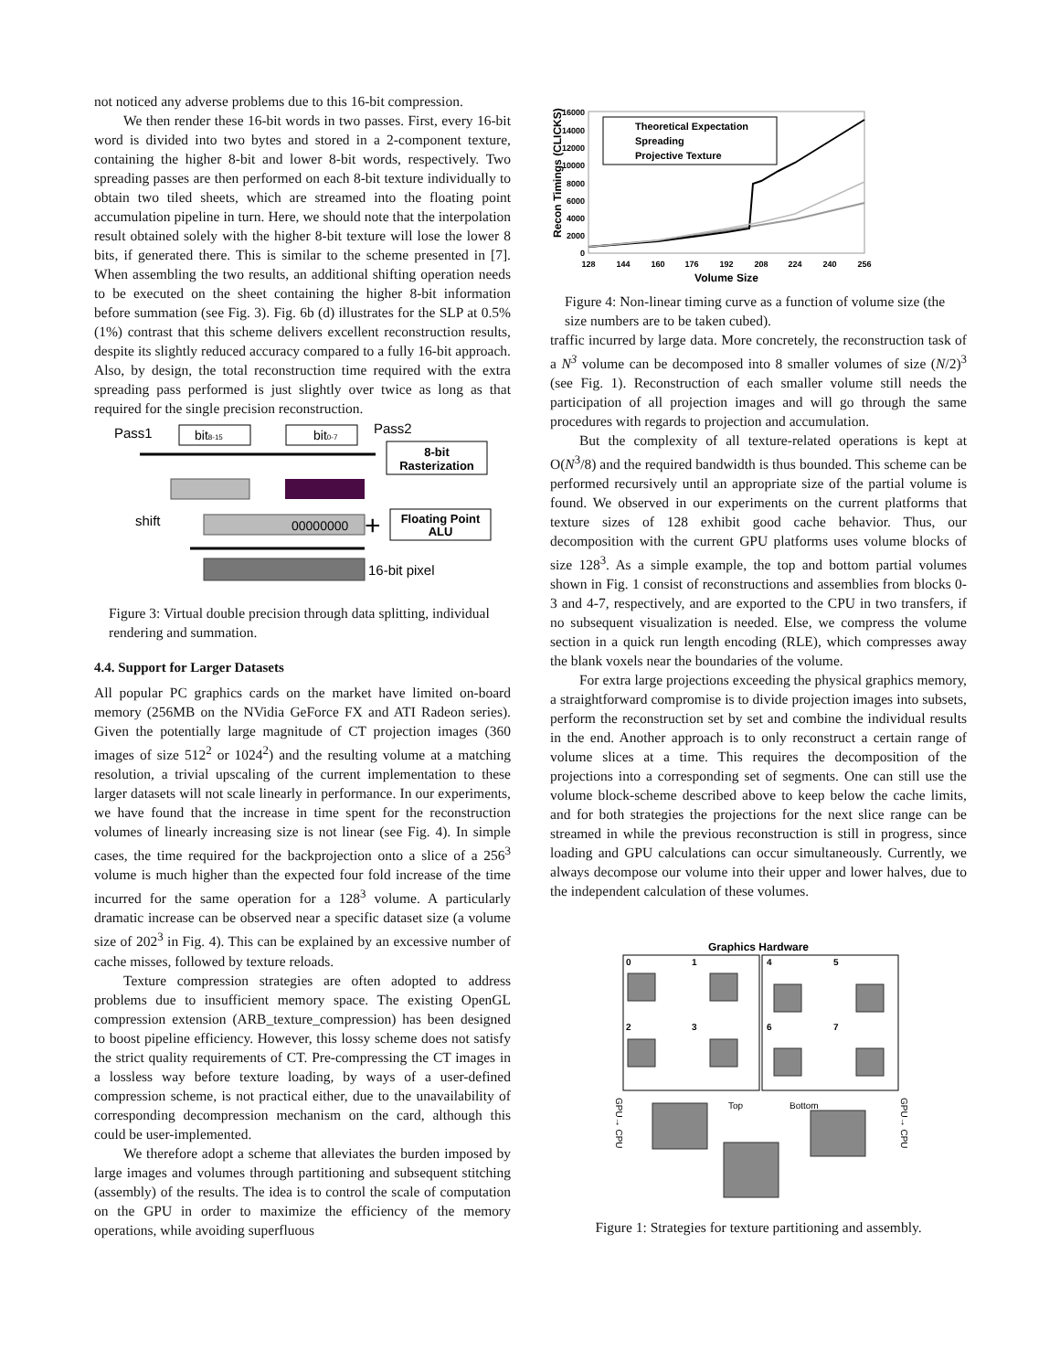not noticed any adverse problems due to this 16-bit compression.
We then render these 16-bit words in two passes. First, every 16-bit word is divided into two bytes and stored in a 2-component texture, containing the higher 8-bit and lower 8-bit words, respectively. Two spreading passes are then performed on each 8-bit texture individually to obtain two tiled sheets, which are streamed into the floating point accumulation pipeline in turn. Here, we should note that the interpolation result obtained solely with the higher 8-bit texture will lose the lower 8 bits, if generated there. This is similar to the scheme presented in [7]. When assembling the two results, an additional shifting operation needs to be executed on the sheet containing the higher 8-bit information before summation (see Fig. 3). Fig. 6b (d) illustrates for the SLP at 0.5% (1%) contrast that this scheme delivers excellent reconstruction results, despite its slightly reduced accuracy compared to a fully 16-bit approach. Also, by design, the total reconstruction time required with the extra spreading pass performed is just slightly over twice as long as that required for the single precision reconstruction.
Pass1
bit8-15
bit0-7
Pass2
8-bit
Rasterization
shift
00000000
+
Floating Point
ALU
16-bit pixel
Figure 3: Virtual double precision through data splitting, individual rendering and summation.
4.4. Support for Larger Datasets
All popular PC graphics cards on the market have limited on-board memory (256MB on the NVidia GeForce FX and ATI Radeon series). Given the potentially large magnitude of CT projection images (360 images of size 512<sup>2</sup> or 1024<sup>2</sup>) and the resulting volume at a matching resolution, a trivial upscaling of the current implementation to these larger datasets will not scale linearly in performance. In our experiments, we have found that the increase in time spent for the reconstruction volumes of linearly increasing size is not linear (see Fig. 4). In simple cases, the time required for the backprojection onto a slice of a 256<sup>3</sup> volume is much higher than the expected four fold increase of the time incurred for the same operation for a 128<sup>3</sup> volume. A particularly dramatic increase can be observed near a specific dataset size (a volume size of 202<sup>3</sup> in Fig. 4). This can be explained by an excessive number of cache misses, followed by texture reloads.
Texture compression strategies are often adopted to address problems due to insufficient memory space. The existing OpenGL compression extension (ARB_texture_compression) has been designed to boost pipeline efficiency. However, this lossy scheme does not satisfy the strict quality requirements of CT. Pre-compressing the CT images in a lossless way before texture loading, by ways of a user-defined compression scheme, is not practical either, due to the unavailability of corresponding decompression mechanism on the card, although this could be user-implemented.
We therefore adopt a scheme that alleviates the burden imposed by large images and volumes through partitioning and subsequent stitching (assembly) of the results. The idea is to control the scale of computation on the GPU in order to maximize the efficiency of the memory operations, while avoiding superfluous
​
Recon Timings (CLICKS)
0
2000
4000
6000
8000
10000
12000
14000
16000
128
144
160
176
192
208
224
240
256
Volume Size
Theoretical Expectation
Spreading
Projective Texture
Figure 4: Non-linear timing curve as a function of volume size (the size numbers are to be taken cubed).
traffic incurred by large data. More concretely, the reconstruction task of a N<sup>3</sup> volume can be decomposed into 8 smaller volumes of size (N/2)<sup>3</sup> (see Fig. 1). Reconstruction of each smaller volume still needs the participation of all projection images and will go through the same procedures with regards to projection and accumulation.
But the complexity of all texture-related operations is kept at O(N<sup>3</sup>/8) and the required bandwidth is thus bounded. This scheme can be performed recursively until an appropriate size of the partial volume is found. We observed in our experiments on the current platforms that texture sizes of 128 exhibit good cache behavior. Thus, our decomposition with the current GPU platforms uses volume blocks of size 128<sup>3</sup>. As a simple example, the top and bottom partial volumes shown in Fig. 1 consist of reconstructions and assemblies from blocks 0-3 and 4-7, respectively, and are exported to the CPU in two transfers, if no subsequent visualization is needed. Else, we compress the volume section in a quick run length encoding (RLE), which compresses away the blank voxels near the boundaries of the volume.
For extra large projections exceeding the physical graphics memory, a straightforward compromise is to divide projection images into subsets, perform the reconstruction set by set and combine the individual results in the end. Another approach is to only reconstruct a certain range of volume slices at a time. This requires the decomposition of the projections into a corresponding set of segments. One can still use the volume block-scheme described above to keep below the cache limits, and for both strategies the projections for the next slice range can be streamed in while the previous reconstruction is still in progress, since loading and GPU calculations can occur simultaneously. Currently, we always decompose our volume into their upper and lower halves, due to the independent calculation of these volumes.
Graphics Hardware
0
1
2
3
4
5
6
7
Top
Bottom
GPU→ CPU
GPU→ CPU
Figure 1: Strategies for texture partitioning and assembly.